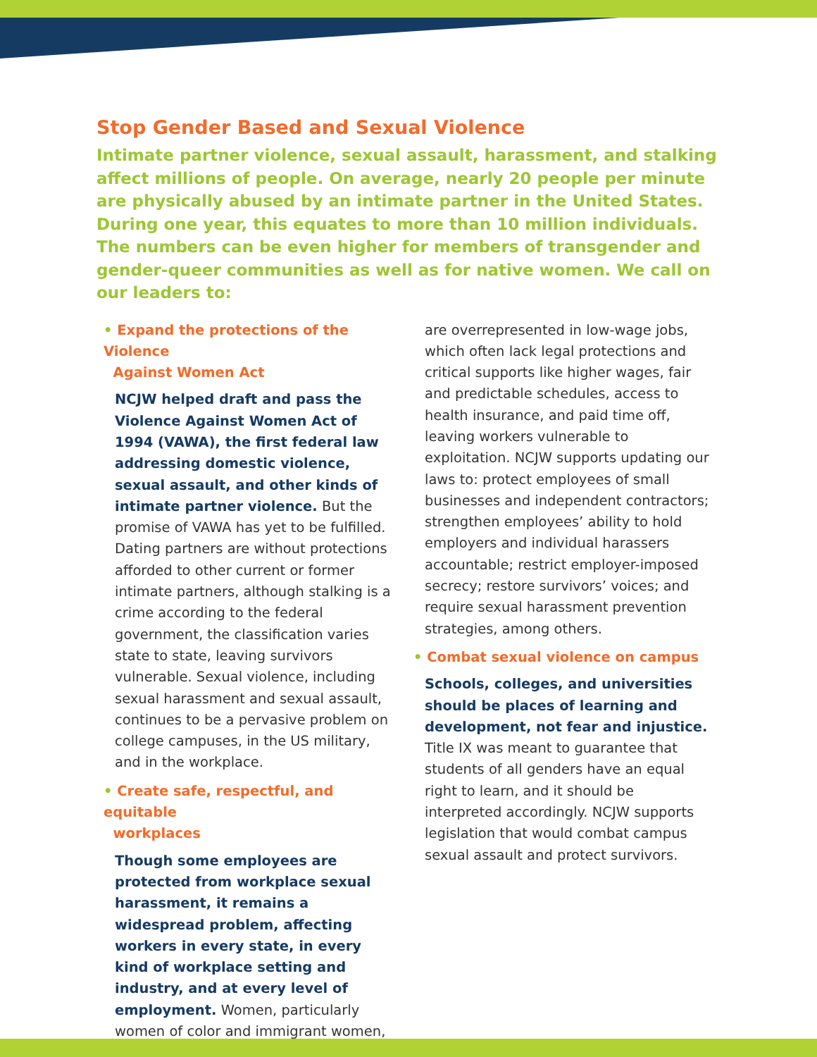Stop Gender Based and Sexual Violence
Intimate partner violence, sexual assault, harassment, and stalking affect millions of people. On average, nearly 20 people per minute are physically abused by an intimate partner in the United States. During one year, this equates to more than 10 million individuals. The numbers can be even higher for members of transgender and gender-queer communities as well as for native women. We call on our leaders to:
• Expand the protections of the Violence
Against Women Act
NCJW helped draft and pass the Violence Against Women Act of 1994 (VAWA), the first federal law addressing domestic violence, sexual assault, and other kinds of intimate partner violence. But the promise of VAWA has yet to be fulfilled. Dating partners are without protections afforded to other current or former intimate partners, although stalking is a crime according to the federal government, the classification varies state to state, leaving survivors vulnerable. Sexual violence, including sexual harassment and sexual assault, continues to be a pervasive problem on college campuses, in the US military, and in the workplace.
• Create safe, respectful, and equitable
workplaces
Though some employees are protected from workplace sexual harassment, it remains a widespread problem, affecting workers in every state, in every kind of workplace setting and industry, and at every level of employment. Women, particularly women of color and immigrant women,
are overrepresented in low-wage jobs, which often lack legal protections and critical supports like higher wages, fair and predictable schedules, access to health insurance, and paid time off, leaving workers vulnerable to exploitation. NCJW supports updating our laws to: protect employees of small businesses and independent contractors; strengthen employees’ ability to hold employers and individual harassers accountable; restrict employer-imposed secrecy; restore survivors’ voices; and require sexual harassment prevention strategies, among others.
• Combat sexual violence on campus
Schools, colleges, and universities should be places of learning and development, not fear and injustice. Title IX was meant to guarantee that students of all genders have an equal right to learn, and it should be interpreted accordingly. NCJW supports legislation that would combat campus sexual assault and protect survivors.